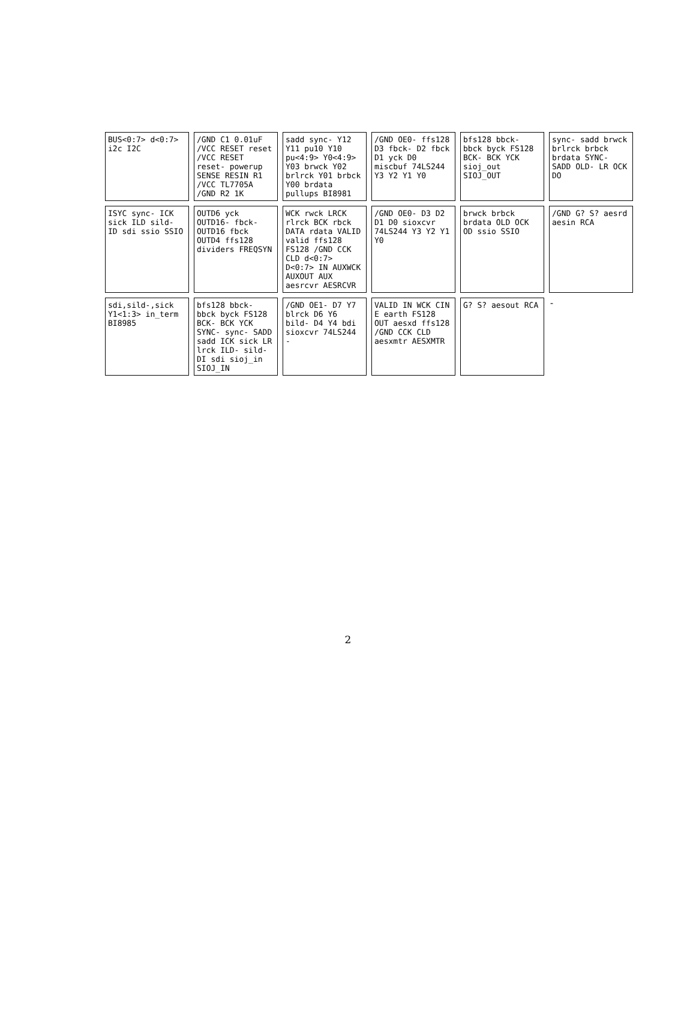BUS<0:7> d<0:7> i2c I2C
/GND C1 0.01uF /VCC RESET reset /VCC RESET reset- powerup SENSE RESIN R1 /VCC TL7705A /GND R2 1K
sadd sync- Y12 Y11 pu10 Y10 pu<4:9> Y0<4:9> Y03 brwck Y02 brlrck Y01 brbck Y00 brdata pullups BI8981
/GND OE0- ffs128 D3 fbck- D2 fbck D1 yck D0 miscbuf 74LS244 Y3 Y2 Y1 Y0
bfs128 bbck- bbck byck FS128 BCK- BCK YCK sioj_out SIOJ_OUT
sync- sadd brwck brlrck brbck brdata SYNC- SADD OLD- LR OCK DO
ISYC sync- ICK sick ILD sild- ID sdi ssio SSIO
OUTD6 yck OUTD16- fbck- OUTD16 fbck OUTD4 ffs128 dividers FREQSYN
WCK rwck LRCK rlrck BCK rbck DATA rdata VALID valid ffs128 FS128 /GND CCK CLD d<0:7> D<0:7> IN AUXWCK AUXOUT AUX aesrcvr AESRCVR
/GND OE0- D3 D2 D1 D0 sioxcvr 74LS244 Y3 Y2 Y1 Y0
brwck brbck brdata OLD OCK OD ssio SSIO
/GND G? S? aesrd aesin RCA
sdi,sild-,sick Y1<1:3> in_term BI8985
bfs128 bbck- bbck byck FS128 BCK- BCK YCK SYNC- sync- SADD sadd ICK sick LR lrck ILD- sild- DI sdi sioj_in SIOJ_IN
/GND OE1- D7 Y7 blrck D6 Y6 bild- D4 Y4 bdi sioxcvr 74LS244 -
VALID IN WCK CIN E earth FS128 OUT aesxd ffs128 /GND CCK CLD aesxmtr AESXMTR
G? S? aesout RCA
-
2